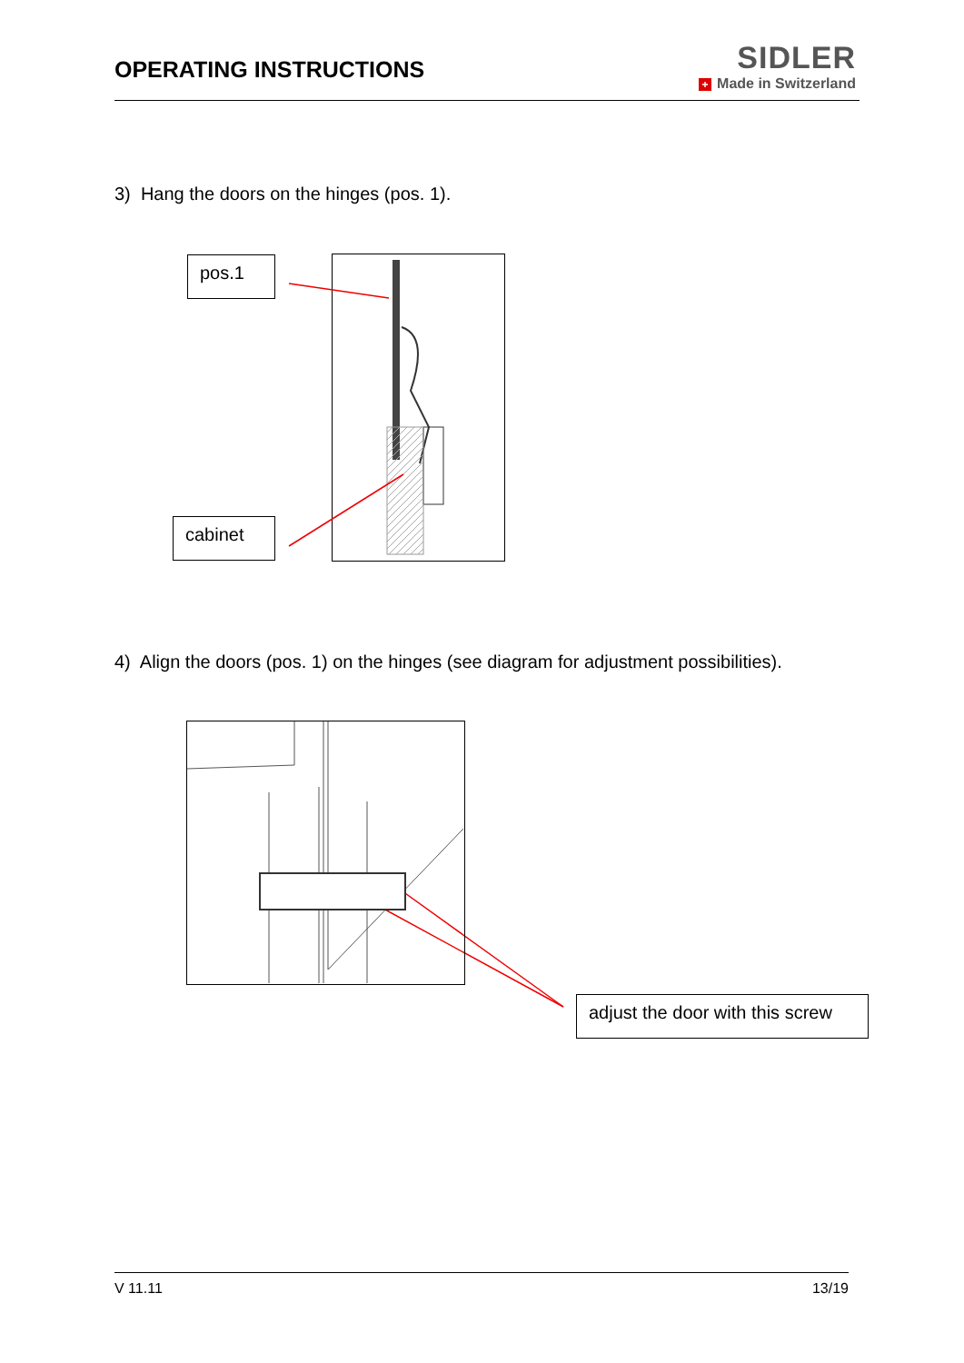OPERATING INSTRUCTIONS
SIDLER
+ Made in Switzerland
3) Hang the doors on the hinges (pos. 1).
pos.1
cabinet
4) Align the doors (pos. 1) on the hinges (see diagram for adjustment possibilities).
adjust the door with this screw
V 11.11 13/19